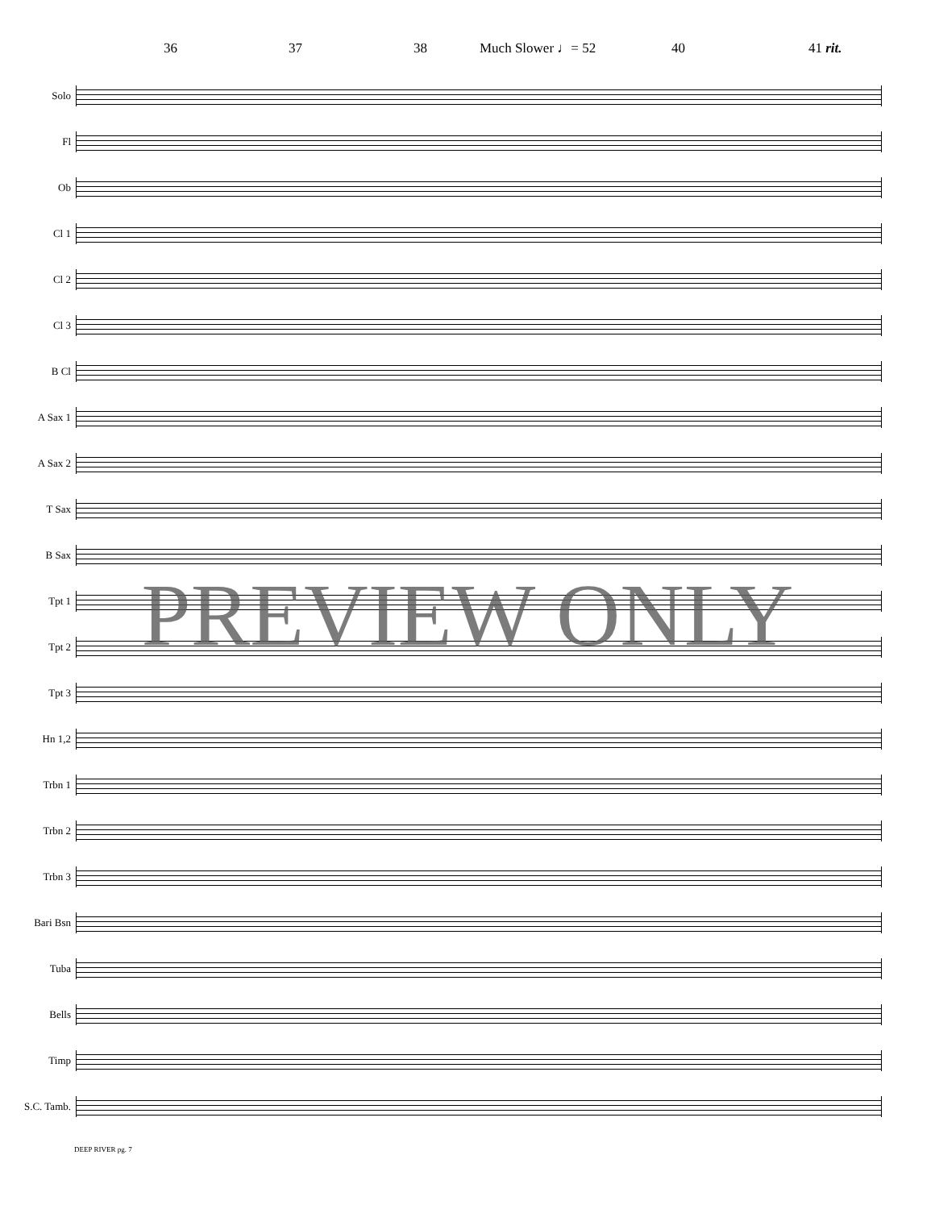36 37 38 Much Slower ♩= 52 40 41 rit.
Solo
Fl
Ob
Cl 1
Cl 2
Cl 3
B Cl
A Sax 1
A Sax 2
T Sax
B Sax
Tpt 1
Tpt 2
Tpt 3
Hn 1,2
Trbn 1
Trbn 2
Trbn 3
Bari Bsn
Tuba
Bells
Timp
S.C. Tamb.
PREVIEW ONLY
DEEP RIVER pg. 7